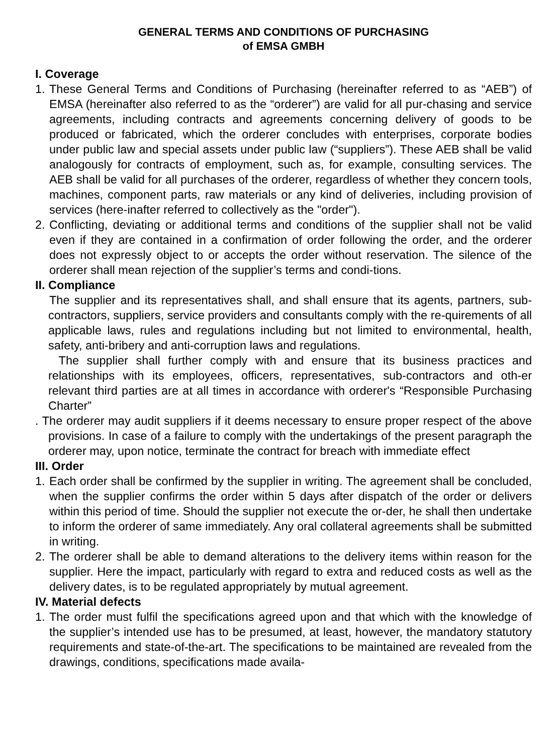GENERAL TERMS AND CONDITIONS OF PURCHASING
of EMSA GMBH
I. Coverage
1. These General Terms and Conditions of Purchasing (hereinafter referred to as “AEB”) of EMSA (hereinafter also referred to as the “orderer”) are valid for all pur-chasing and service agreements, including contracts and agreements concerning delivery of goods to be produced or fabricated, which the orderer concludes with enterprises, corporate bodies under public law and special assets under public law (“suppliers”). These AEB shall be valid analogously for contracts of employment, such as, for example, consulting services. The AEB shall be valid for all purchases of the orderer, regardless of whether they concern tools, machines, component parts, raw materials or any kind of deliveries, including provision of services (here-inafter referred to collectively as the "order").
2. Conflicting, deviating or additional terms and conditions of the supplier shall not be valid even if they are contained in a confirmation of order following the order, and the orderer does not expressly object to or accepts the order without reservation. The silence of the orderer shall mean rejection of the supplier’s terms and condi-tions.
II. Compliance
The supplier and its representatives shall, and shall ensure that its agents, partners, sub-contractors, suppliers, service providers and consultants comply with the re-quirements of all applicable laws, rules and regulations including but not limited to environmental, health, safety, anti-bribery and anti-corruption laws and regulations.
The supplier shall further comply with and ensure that its business practices and relationships with its employees, officers, representatives, sub-contractors and oth-er relevant third parties are at all times in accordance with orderer's “Responsible Purchasing Charter”
. The orderer may audit suppliers if it deems necessary to ensure proper respect of the above provisions. In case of a failure to comply with the undertakings of the present paragraph the orderer may, upon notice, terminate the contract for breach with immediate effect
III. Order
1. Each order shall be confirmed by the supplier in writing. The agreement shall be concluded, when the supplier confirms the order within 5 days after dispatch of the order or delivers within this period of time. Should the supplier not execute the or-der, he shall then undertake to inform the orderer of same immediately. Any oral collateral agreements shall be submitted in writing.
2. The orderer shall be able to demand alterations to the delivery items within reason for the supplier. Here the impact, particularly with regard to extra and reduced costs as well as the delivery dates, is to be regulated appropriately by mutual agreement.
IV. Material defects
1. The order must fulfil the specifications agreed upon and that which with the knowledge of the supplier’s intended use has to be presumed, at least, however, the mandatory statutory requirements and state-of-the-art. The specifications to be maintained are revealed from the drawings, conditions, specifications made availa-